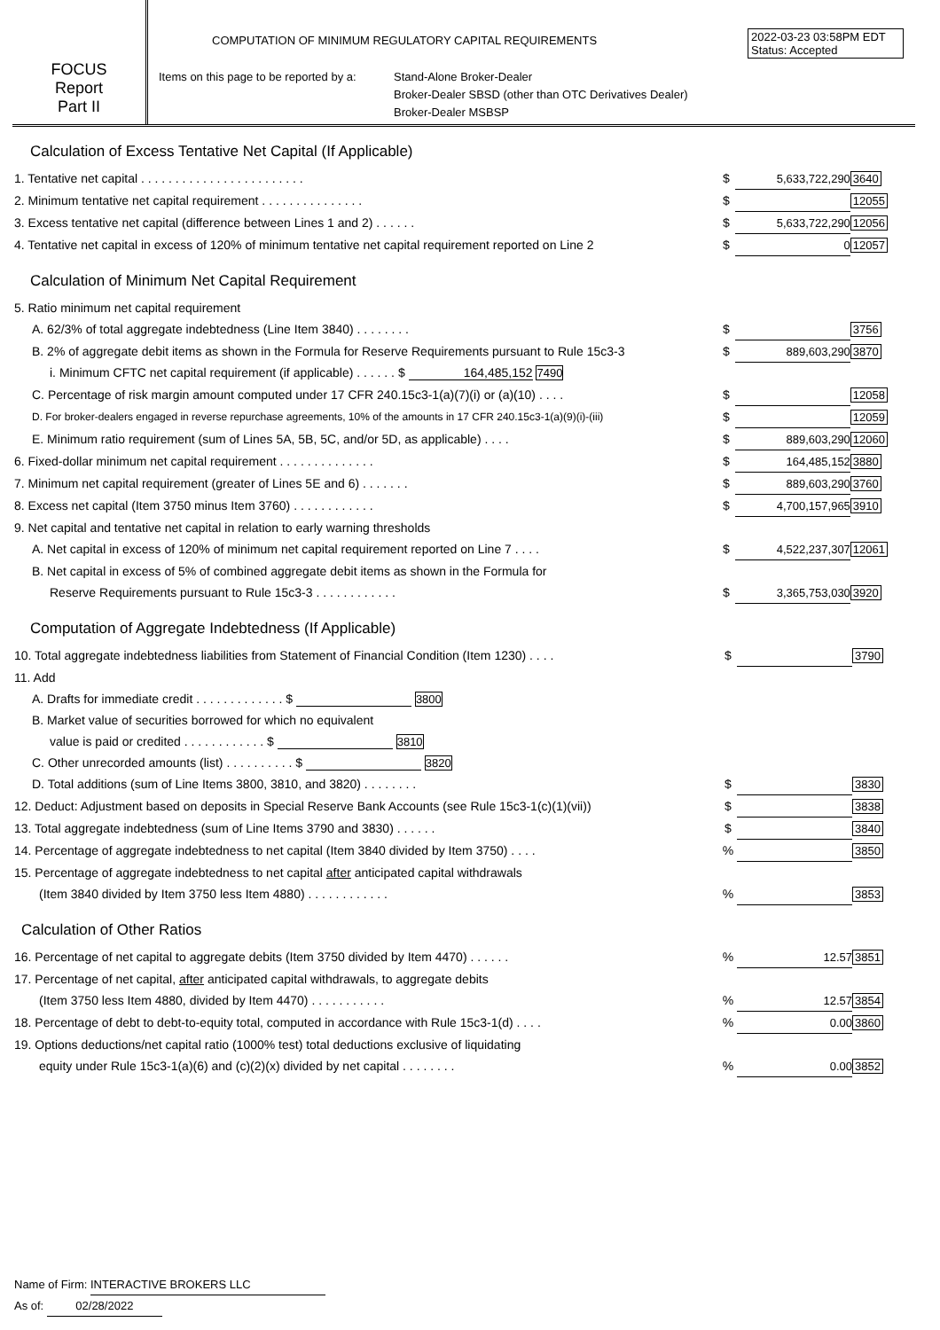2022-03-23 03:58PM EDT
Status: Accepted
FOCUS
Report
Part II
COMPUTATION OF MINIMUM REGULATORY CAPITAL REQUIREMENTS
Items on this page to be reported by a:
Stand-Alone Broker-Dealer
Broker-Dealer SBSD (other than OTC Derivatives Dealer)
Broker-Dealer MSBSP
Calculation of Excess Tentative Net Capital (If Applicable)
| 1. Tentative net capital . . . . . . . . . . . . . . . . . . . . . . . . | $ | 5,633,722,290 | 3640 |
| 2. Minimum tentative net capital requirement . . . . . . . . . . . . . . . | $ | | 12055 |
| 3. Excess tentative net capital (difference between Lines 1 and 2) . . . . . . | $ | 5,633,722,290 | 12056 |
| 4. Tentative net capital in excess of 120% of minimum tentative net capital requirement reported on Line 2 | $ | 0 | 12057 |
Calculation of Minimum Net Capital Requirement
| 5. Ratio minimum net capital requirement | | | |
| A. 62/3% of total aggregate indebtedness (Line Item 3840) . . . . . . . . | $ | | 3756 |
| B. 2% of aggregate debit items as shown in the Formula for Reserve Requirements pursuant to Rule 15c3-3 | $ | 889,603,290 | 3870 |
| i. Minimum CFTC net capital requirement (if applicable) . . . . . . $ 164,485,152 7490 | | | |
| C. Percentage of risk margin amount computed under 17 CFR 240.15c3-1(a)(7)(i) or (a)(10) . . . . | $ | | 12058 |
| D. For broker-dealers engaged in reverse repurchase agreements, 10% of the amounts in 17 CFR 240.15c3-1(a)(9)(i)-(iii) | $ | | 12059 |
| E. Minimum ratio requirement (sum of Lines 5A, 5B, 5C, and/or 5D, as applicable) . . . . | $ | 889,603,290 | 12060 |
| 6. Fixed-dollar minimum net capital requirement . . . . . . . . . . . . . . | $ | 164,485,152 | 3880 |
| 7. Minimum net capital requirement (greater of Lines 5E and 6) . . . . . . . | $ | 889,603,290 | 3760 |
| 8. Excess net capital (Item 3750 minus Item 3760) . . . . . . . . . . . . | $ | 4,700,157,965 | 3910 |
| 9. Net capital and tentative net capital in relation to early warning thresholds | | | |
| A. Net capital in excess of 120% of minimum net capital requirement reported on Line 7 . . . . | $ | 4,522,237,307 | 12061 |
| B. Net capital in excess of 5% of combined aggregate debit items as shown in the Formula for | | | |
| Reserve Requirements pursuant to Rule 15c3-3 . . . . . . . . . . . . | $ | 3,365,753,030 | 3920 |
Computation of Aggregate Indebtedness (If Applicable)
| 10. Total aggregate indebtedness liabilities from Statement of Financial Condition (Item 1230) . . . . | $ | | 3790 |
| 11. Add | | | |
| A. Drafts for immediate credit . . . . . . . . . . . . . $ 3800 | | | |
| B. Market value of securities borrowed for which no equivalent | | | |
| value is paid or credited . . . . . . . . . . . . $ 3810 | | | |
| C. Other unrecorded amounts (list) . . . . . . . . . . $ 3820 | | | |
| D. Total additions (sum of Line Items 3800, 3810, and 3820) . . . . . . . . | $ | | 3830 |
| 12. Deduct: Adjustment based on deposits in Special Reserve Bank Accounts (see Rule 15c3-1(c)(1)(vii)) | $ | | 3838 |
| 13. Total aggregate indebtedness (sum of Line Items 3790 and 3830) . . . . . . | $ | | 3840 |
| 14. Percentage of aggregate indebtedness to net capital (Item 3840 divided by Item 3750) . . . . | % | | 3850 |
| 15. Percentage of aggregate indebtedness to net capital after anticipated capital withdrawals | | | |
| (Item 3840 divided by Item 3750 less Item 4880) . . . . . . . . . . . . | % | | 3853 |
Calculation of Other Ratios
| 16. Percentage of net capital to aggregate debits (Item 3750 divided by Item 4470) . . . . . . | % | 12.57 | 3851 |
| 17. Percentage of net capital, after anticipated capital withdrawals, to aggregate debits | | | |
| (Item 3750 less Item 4880, divided by Item 4470) . . . . . . . . . . . | % | 12.57 | 3854 |
| 18. Percentage of debt to debt-to-equity total, computed in accordance with Rule 15c3-1(d) . . . . | % | 0.00 | 3860 |
| 19. Options deductions/net capital ratio (1000% test) total deductions exclusive of liquidating | | | |
| equity under Rule 15c3-1(a)(6) and (c)(2)(x) divided by net capital . . . . . . . . | % | 0.00 | 3852 |
Name of Firm: INTERACTIVE BROKERS LLC
As of: 02/28/2022